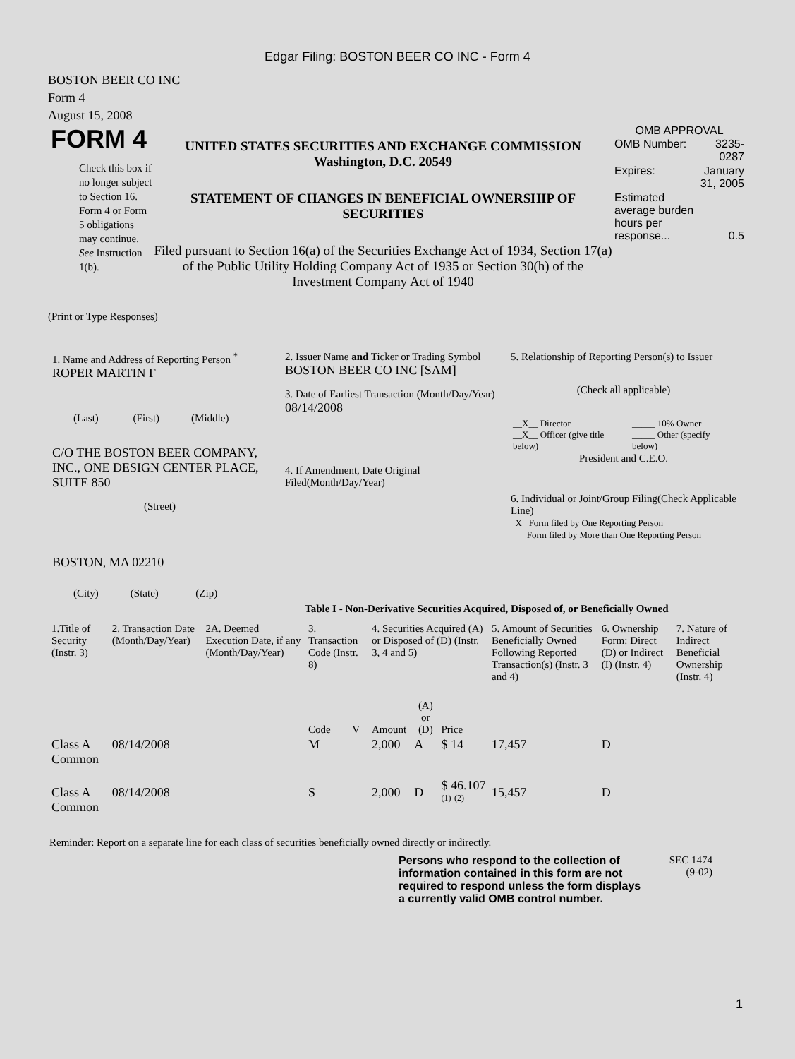Edgar Filing: BOSTON BEER CO INC - Form 4
BOSTON BEER CO INC
Form 4
August 15, 2008
FORM 4
Check this box if no longer subject to Section 16. Form 4 or Form 5 obligations may continue. See Instruction 1(b).
UNITED STATES SECURITIES AND EXCHANGE COMMISSION
Washington, D.C. 20549
STATEMENT OF CHANGES IN BENEFICIAL OWNERSHIP OF SECURITIES
Filed pursuant to Section 16(a) of the Securities Exchange Act of 1934, Section 17(a) of the Public Utility Holding Company Act of 1935 or Section 30(h) of the Investment Company Act of 1940
OMB APPROVAL
| OMB Number: | 3235-0287 |
| Expires: | January 31, 2005 |
| Estimated average burden hours per response... | 0.5 |
(Print or Type Responses)
1. Name and Address of Reporting Person <sup>*</sup>
ROPER MARTIN F
(Last) (First) (Middle)
C/O THE BOSTON BEER COMPANY, INC., ONE DESIGN CENTER PLACE, SUITE 850
(Street)
BOSTON, MA 02210
(City) (State) (Zip)
2. Issuer Name and Ticker or Trading Symbol
BOSTON BEER CO INC [SAM]
3. Date of Earliest Transaction (Month/Day/Year)
08/14/2008
4. If Amendment, Date Original Filed(Month/Day/Year)
5. Relationship of Reporting Person(s) to Issuer
(Check all applicable)
| __X__ Director __X__ Officer (give title below) | _____ 10% Owner _____ Other (specify below) |
President and C.E.O.
6. Individual or Joint/Group Filing(Check Applicable Line)
_X_ Form filed by One Reporting Person
___ Form filed by More than One Reporting Person
Table I - Non-Derivative Securities Acquired, Disposed of, or Beneficially Owned
| 1.Title of Security (Instr. 3) | 2. Transaction Date (Month/Day/Year) | 2A. Deemed Execution Date, if any (Month/Day/Year) | 3. Transaction Code (Instr. 8) | | 4. Securities Acquired (A) or Disposed of (D) (Instr. 3, 4 and 5) | | | 5. Amount of Securities Beneficially Owned Following Reported Transaction(s) (Instr. 3 and 4) | 6. Ownership Form: Direct (D) or Indirect (I) (Instr. 4) | 7. Nature of Indirect Beneficial Ownership (Instr. 4) |
| --- | --- | --- | --- | --- | --- | --- | --- | --- | --- | --- |
| | | | Code | V | Amount | (A) or (D) | Price | | | |
| Class A Common | 08/14/2008 | | M | | 2,000 | A | $ 14 | 17,457 | D | |
| Class A Common | 08/14/2008 | | S | | 2,000 | D | $ 46.107 <sup>(1)</sup> <sup>(2)</sup> | 15,457 | D | |
Reminder: Report on a separate line for each class of securities beneficially owned directly or indirectly.
Persons who respond to the collection of information contained in this form are not required to respond unless the form displays a currently valid OMB control number.
SEC 1474
(9-02)
1